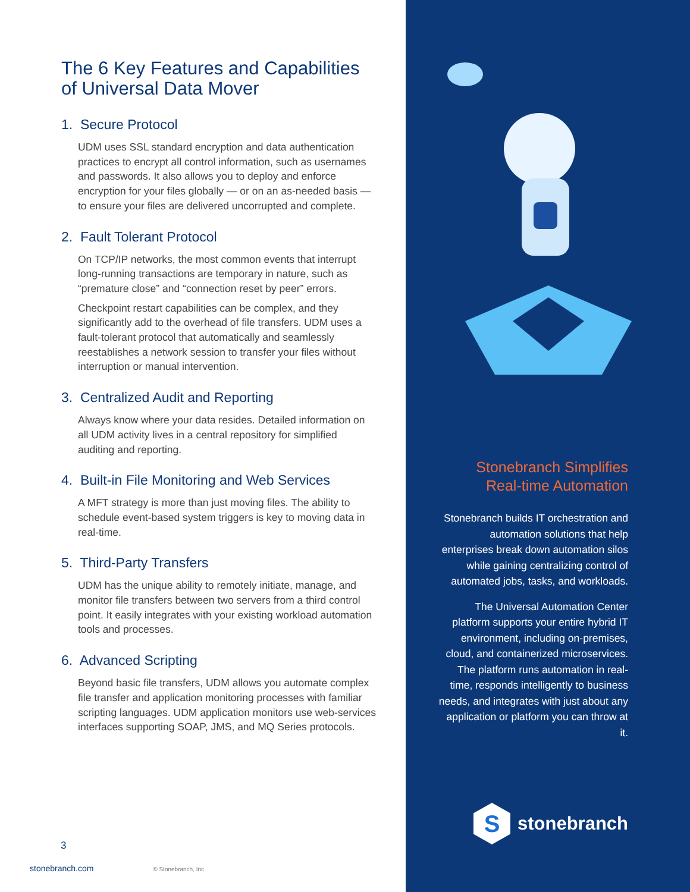The 6 Key Features and Capabilities of Universal Data Mover
1. Secure Protocol
UDM uses SSL standard encryption and data authentication practices to encrypt all control information, such as usernames and passwords. It also allows you to deploy and enforce encryption for your files globally — or on an as-needed basis — to ensure your files are delivered uncorrupted and complete.
2. Fault Tolerant Protocol
On TCP/IP networks, the most common events that interrupt long-running transactions are temporary in nature, such as “premature close” and “connection reset by peer” errors.
Checkpoint restart capabilities can be complex, and they significantly add to the overhead of file transfers. UDM uses a fault-tolerant protocol that automatically and seamlessly reestablishes a network session to transfer your files without interruption or manual intervention.
3. Centralized Audit and Reporting
Always know where your data resides. Detailed information on all UDM activity lives in a central repository for simplified auditing and reporting.
4. Built-in File Monitoring and Web Services
A MFT strategy is more than just moving files. The ability to schedule event-based system triggers is key to moving data in real-time.
5. Third-Party Transfers
UDM has the unique ability to remotely initiate, manage, and monitor file transfers between two servers from a third control point. It easily integrates with your existing workload automation tools and processes.
6. Advanced Scripting
Beyond basic file transfers, UDM allows you automate complex file transfer and application monitoring processes with familiar scripting languages. UDM application monitors use web-services interfaces supporting SOAP, JMS, and MQ Series protocols.
3
stonebranch.com © Stonebranch, Inc.
Stonebranch Simplifies Real-time Automation
Stonebranch builds IT orchestration and automation solutions that help enterprises break down automation silos while gaining centralizing control of automated jobs, tasks, and workloads.
The Universal Automation Center platform supports your entire hybrid IT environment, including on-premises, cloud, and containerized microservices. The platform runs automation in real-time, responds intelligently to business needs, and integrates with just about any application or platform you can throw at it.
S
stonebranch